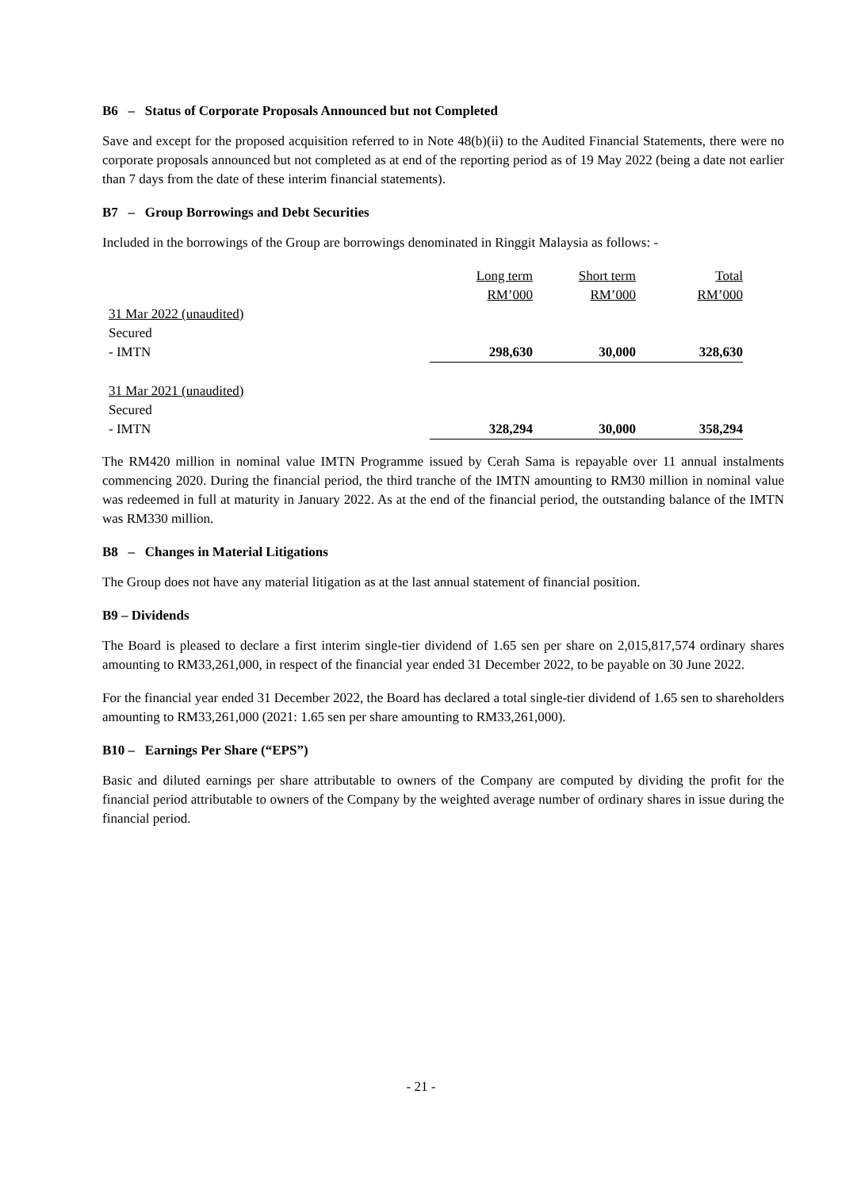B6 – Status of Corporate Proposals Announced but not Completed
Save and except for the proposed acquisition referred to in Note 48(b)(ii) to the Audited Financial Statements, there were no corporate proposals announced but not completed as at end of the reporting period as of 19 May 2022 (being a date not earlier than 7 days from the date of these interim financial statements).
B7 – Group Borrowings and Debt Securities
Included in the borrowings of the Group are borrowings denominated in Ringgit Malaysia as follows: -
| | Long term RM’000 | Short term RM’000 | Total RM’000 |
| 31 Mar 2022 (unaudited) | | | |
| Secured | | | |
| - IMTN | 298,630 | 30,000 | 328,630 |
| 31 Mar 2021 (unaudited) | | | |
| Secured | | | |
| - IMTN | 328,294 | 30,000 | 358,294 |
The RM420 million in nominal value IMTN Programme issued by Cerah Sama is repayable over 11 annual instalments commencing 2020. During the financial period, the third tranche of the IMTN amounting to RM30 million in nominal value was redeemed in full at maturity in January 2022. As at the end of the financial period, the outstanding balance of the IMTN was RM330 million.
B8 – Changes in Material Litigations
The Group does not have any material litigation as at the last annual statement of financial position.
B9 – Dividends
The Board is pleased to declare a first interim single-tier dividend of 1.65 sen per share on 2,015,817,574 ordinary shares amounting to RM33,261,000, in respect of the financial year ended 31 December 2022, to be payable on 30 June 2022.
For the financial year ended 31 December 2022, the Board has declared a total single-tier dividend of 1.65 sen to shareholders amounting to RM33,261,000 (2021: 1.65 sen per share amounting to RM33,261,000).
B10 – Earnings Per Share (“EPS”)
Basic and diluted earnings per share attributable to owners of the Company are computed by dividing the profit for the financial period attributable to owners of the Company by the weighted average number of ordinary shares in issue during the financial period.
- 21 -